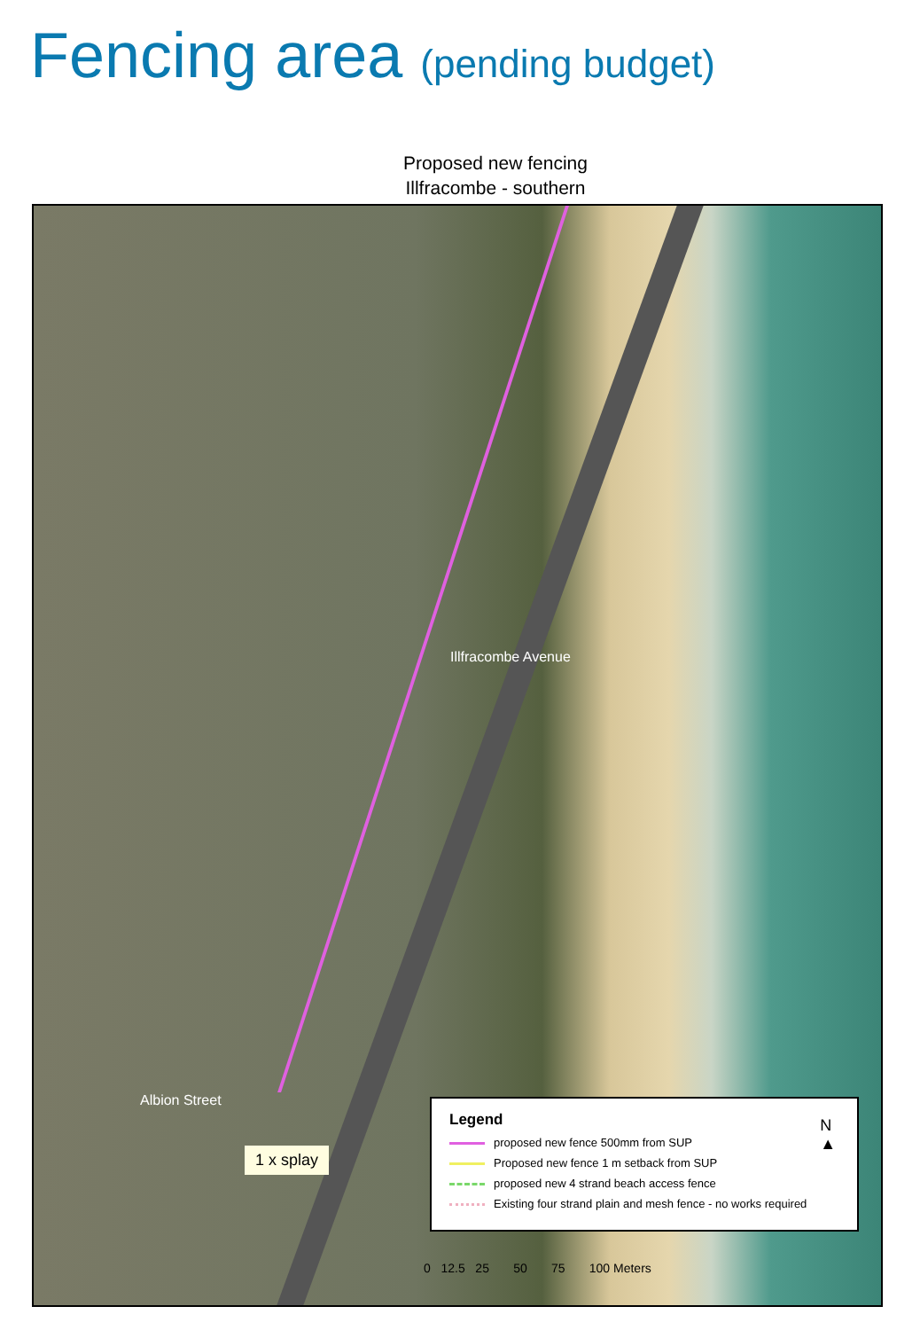Fencing area (pending budget)
Proposed new fencing
Illfracombe - southern
Illfracombe Avenue
Albion Street
1 x splay
Legend
N
▲
proposed new fence 500mm from SUP
Proposed new fence 1 m setback from SUP
proposed new 4 strand beach access fence
Existing four strand plain and mesh fence - no works required
0 12.5 25 50 75 100 Meters